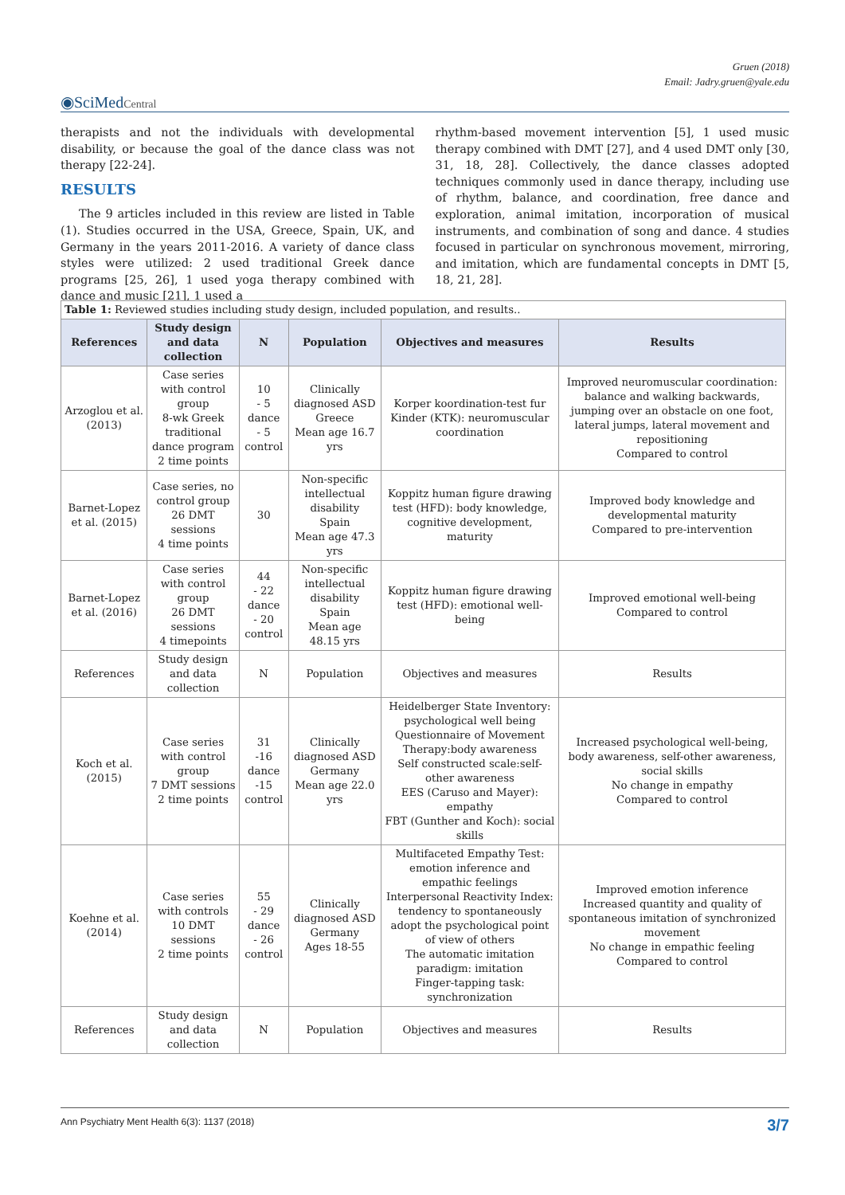Gruen (2018)
Email: Jadry.gruen@yale.edu
◉SciMedCentral
therapists and not the individuals with developmental disability, or because the goal of the dance class was not therapy [22-24].
RESULTS
The 9 articles included in this review are listed in Table (1). Studies occurred in the USA, Greece, Spain, UK, and Germany in the years 2011-2016. A variety of dance class styles were utilized: 2 used traditional Greek dance programs [25, 26], 1 used yoga therapy combined with dance and music [21], 1 used a
rhythm-based movement intervention [5], 1 used music therapy combined with DMT [27], and 4 used DMT only [30, 31, 18, 28]. Collectively, the dance classes adopted techniques commonly used in dance therapy, including use of rhythm, balance, and coordination, free dance and exploration, animal imitation, incorporation of musical instruments, and combination of song and dance. 4 studies focused in particular on synchronous movement, mirroring, and imitation, which are fundamental concepts in DMT [5, 18, 21, 28].
| Table 1: Reviewed studies including study design, included population, and results.. | | | | | |
| References | Study design and data collection | N | Population | Objectives and measures | Results |
| Arzoglou et al. (2013) | Case series with control group 8-wk Greek traditional dance program 2 time points | 10 - 5 dance - 5 control | Clinically diagnosed ASD Greece Mean age 16.7 yrs | Korper koordination-test fur Kinder (KTK): neuromuscular coordination | Improved neuromuscular coordination: balance and walking backwards, jumping over an obstacle on one foot, lateral jumps, lateral movement and repositioning Compared to control |
| Barnet-Lopez et al. (2015) | Case series, no control group 26 DMT sessions 4 time points | 30 | Non-specific intellectual disability Spain Mean age 47.3 yrs | Koppitz human figure drawing test (HFD): body knowledge, cognitive development, maturity | Improved body knowledge and developmental maturity Compared to pre-intervention |
| Barnet-Lopez et al. (2016) | Case series with control group 26 DMT sessions 4 timepoints | 44 - 22 dance - 20 control | Non-specific intellectual disability Spain Mean age 48.15 yrs | Koppitz human figure drawing test (HFD): emotional well-being | Improved emotional well-being Compared to control |
| References | Study design and data collection | N | Population | Objectives and measures | Results |
| Koch et al. (2015) | Case series with control group 7 DMT sessions 2 time points | 31 -16 dance -15 control | Clinically diagnosed ASD Germany Mean age 22.0 yrs | Heidelberger State Inventory: psychological well being Questionnaire of Movement Therapy:body awareness Self constructed scale:self-other awareness EES (Caruso and Mayer): empathy FBT (Gunther and Koch): social skills | Increased psychological well-being, body awareness, self-other awareness, social skills No change in empathy Compared to control |
| Koehne et al. (2014) | Case series with controls 10 DMT sessions 2 time points | 55 - 29 dance - 26 control | Clinically diagnosed ASD Germany Ages 18-55 | Multifaceted Empathy Test: emotion inference and empathic feelings Interpersonal Reactivity Index: tendency to spontaneously adopt the psychological point of view of others The automatic imitation paradigm: imitation Finger-tapping task: synchronization | Improved emotion inference Increased quantity and quality of spontaneous imitation of synchronized movement No change in empathic feeling Compared to control |
| References | Study design and data collection | N | Population | Objectives and measures | Results |
Ann Psychiatry Ment Health 6(3): 1137 (2018) 3/7